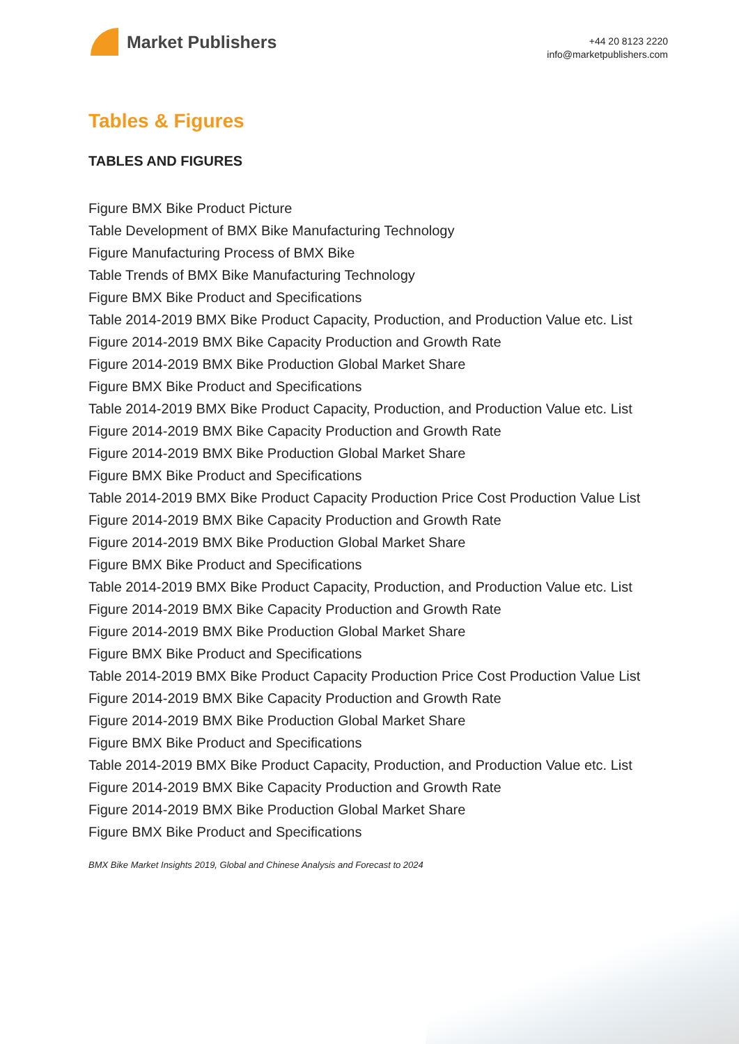Market Publishers
+44 20 8123 2220
info@marketpublishers.com
Tables & Figures
TABLES AND FIGURES
Figure BMX Bike Product Picture
Table Development of BMX Bike Manufacturing Technology
Figure Manufacturing Process of BMX Bike
Table Trends of BMX Bike Manufacturing Technology
Figure BMX Bike Product and Specifications
Table 2014-2019 BMX Bike Product Capacity, Production, and Production Value etc. List
Figure 2014-2019 BMX Bike Capacity Production and Growth Rate
Figure 2014-2019 BMX Bike Production Global Market Share
Figure BMX Bike Product and Specifications
Table 2014-2019 BMX Bike Product Capacity, Production, and Production Value etc. List
Figure 2014-2019 BMX Bike Capacity Production and Growth Rate
Figure 2014-2019 BMX Bike Production Global Market Share
Figure BMX Bike Product and Specifications
Table 2014-2019 BMX Bike Product Capacity Production Price Cost Production Value List
Figure 2014-2019 BMX Bike Capacity Production and Growth Rate
Figure 2014-2019 BMX Bike Production Global Market Share
Figure BMX Bike Product and Specifications
Table 2014-2019 BMX Bike Product Capacity, Production, and Production Value etc. List
Figure 2014-2019 BMX Bike Capacity Production and Growth Rate
Figure 2014-2019 BMX Bike Production Global Market Share
Figure BMX Bike Product and Specifications
Table 2014-2019 BMX Bike Product Capacity Production Price Cost Production Value List
Figure 2014-2019 BMX Bike Capacity Production and Growth Rate
Figure 2014-2019 BMX Bike Production Global Market Share
Figure BMX Bike Product and Specifications
Table 2014-2019 BMX Bike Product Capacity, Production, and Production Value etc. List
Figure 2014-2019 BMX Bike Capacity Production and Growth Rate
Figure 2014-2019 BMX Bike Production Global Market Share
Figure BMX Bike Product and Specifications
BMX Bike Market Insights 2019, Global and Chinese Analysis and Forecast to 2024